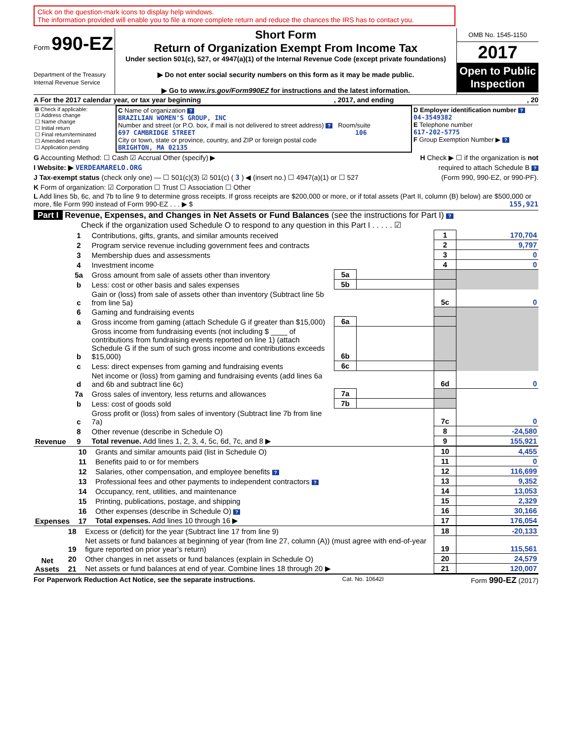Click on the question-mark icons to display help windows.
The information provided will enable you to file a more complete return and reduce the chances the IRS has to contact you.
Form 990-EZ
Department of the Treasury
Internal Revenue Service
Short Form
Return of Organization Exempt From Income Tax
Under section 501(c), 527, or 4947(a)(1) of the Internal Revenue Code (except private foundations)
▶ Do not enter social security numbers on this form as it may be made public.
▶ Go to www.irs.gov/Form990EZ for instructions and the latest information.
OMB No. 1545-1150
2017
Open to Public Inspection
A For the 2017 calendar year, or tax year beginning, 2017, and ending, 20
| B Check if applicable: ☐ Address change ☐ Name change ☐ Initial return ☐ Final return/terminated ☐ Amended return ☐ Application pending | C Name of organization ? BRAZILIAN WOMEN'S GROUP, INC Number and street (or P.O. box, if mail is not delivered to street address) ? Room/suite 697 CAMBRIDGE STREET 106 City or town, state or province, country, and ZIP or foreign postal code BRIGHTON, MA 02135 | D Employer identification number ? 04-3549382 E Telephone number 617-202-5775 F Group Exemption Number ▶ ? |
G Accounting Method: ☐ Cash ☑ Accrual Other (specify) ▶ H Check ▶ ☐ if the organization is not
I Website: ▶ VERDEAMARELO.ORG required to attach Schedule B ?
J Tax-exempt status (check only one) — ☐ 501(c)(3) ☑ 501(c) ( 3 ) ◀ (insert no.) ☐ 4947(a)(1) or ☐ 527 (Form 990, 990-EZ, or 990-PF).
K Form of organization: ☑ Corporation ☐ Trust ☐ Association ☐ Other
L Add lines 5b, 6c, and 7b to line 9 to determine gross receipts. If gross receipts are $200,000 or more, or if total assets (Part II, column (B) below) are $500,000 or more, file Form 990 instead of Form 990-EZ . . . ▶ $ 155,921
Part I Revenue, Expenses, and Changes in Net Assets or Fund Balances (see the instructions for Part I) ?
Check if the organization used Schedule O to respond to any question in this Part I . . . . . ☑
| Revenue | 1 | Contributions, gifts, grants, and similar amounts received | | | 1 | 170,704 |
| | 2 | Program service revenue including government fees and contracts | | | 2 | 9,797 |
| | 3 | Membership dues and assessments | | | 3 | 0 |
| | 4 | Investment income | | | 4 | 0 |
| | 5a | Gross amount from sale of assets other than inventory | 5a | | | |
| | b | Less: cost or other basis and sales expenses | 5b | | | |
| | c | Gain or (loss) from sale of assets other than inventory (Subtract line 5b from line 5a) | | | 5c | 0 |
| | 6 | Gaming and fundraising events | | | | |
| | a | Gross income from gaming (attach Schedule G if greater than $15,000) | 6a | | | |
| | b | Gross income from fundraising events (not including $ ____ of contributions from fundraising events reported on line 1) (attach Schedule G if the sum of such gross income and contributions exceeds $15,000) | 6b | | | |
| | c | Less: direct expenses from gaming and fundraising events | 6c | | | |
| | d | Net income or (loss) from gaming and fundraising events (add lines 6a and 6b and subtract line 6c) | | | 6d | 0 |
| | 7a | Gross sales of inventory, less returns and allowances | 7a | | | |
| | b | Less: cost of goods sold | 7b | | | |
| | c | Gross profit or (loss) from sales of inventory (Subtract line 7b from line 7a) | | | 7c | 0 |
| | 8 | Other revenue (describe in Schedule O) | | | 8 | -24,580 |
| | 9 | Total revenue. Add lines 1, 2, 3, 4, 5c, 6d, 7c, and 8 ▶ | | | 9 | 155,921 |
| Expenses | 10 | Grants and similar amounts paid (list in Schedule O) | 10 | 4,455 |
| | 11 | Benefits paid to or for members | 11 | 0 |
| | 12 | Salaries, other compensation, and employee benefits ? | 12 | 116,699 |
| | 13 | Professional fees and other payments to independent contractors ? | 13 | 9,352 |
| | 14 | Occupancy, rent, utilities, and maintenance | 14 | 13,053 |
| | 15 | Printing, publications, postage, and shipping | 15 | 2,329 |
| | 16 | Other expenses (describe in Schedule O) ? | 16 | 30,166 |
| | 17 | Total expenses. Add lines 10 through 16 ▶ | 17 | 176,054 |
| Net Assets | 18 | Excess or (deficit) for the year (Subtract line 17 from line 9) | 18 | -20,133 |
| | 19 | Net assets or fund balances at beginning of year (from line 27, column (A)) (must agree with end-of-year figure reported on prior year’s return) | 19 | 115,561 |
| | 20 | Other changes in net assets or fund balances (explain in Schedule O) | 20 | 24,579 |
| | 21 | Net assets or fund balances at end of year. Combine lines 18 through 20 ▶ | 21 | 120,007 |
For Paperwork Reduction Act Notice, see the separate instructions. Cat. No. 10642I Form 990-EZ (2017)